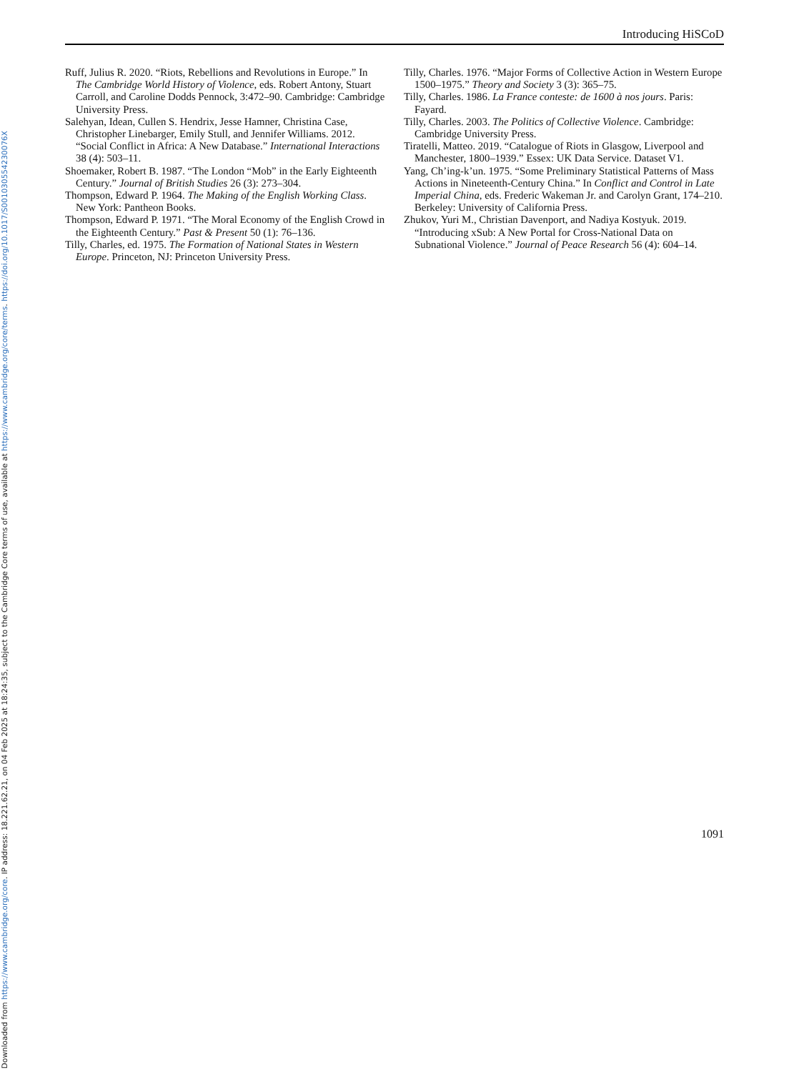Downloaded from https://www.cambridge.org/core. IP address: 18.221.62.21, on 04 Feb 2025 at 18:24:35, subject to the Cambridge Core terms of use, available at https://www.cambridge.org/core/terms. https://doi.org/10.1017/S001030554230076X
Introducing HiSCoD
Ruff, Julius R. 2020. “Riots, Rebellions and Revolutions in Europe.” In The Cambridge World History of Violence, eds. Robert Antony, Stuart Carroll, and Caroline Dodds Pennock, 3:472–90. Cambridge: Cambridge University Press.
Salehyan, Idean, Cullen S. Hendrix, Jesse Hamner, Christina Case, Christopher Linebarger, Emily Stull, and Jennifer Williams. 2012. “Social Conflict in Africa: A New Database.” International Interactions 38 (4): 503–11.
Shoemaker, Robert B. 1987. “The London “Mob” in the Early Eighteenth Century.” Journal of British Studies 26 (3): 273–304.
Thompson, Edward P. 1964. The Making of the English Working Class. New York: Pantheon Books.
Thompson, Edward P. 1971. “The Moral Economy of the English Crowd in the Eighteenth Century.” Past & Present 50 (1): 76–136.
Tilly, Charles, ed. 1975. The Formation of National States in Western Europe. Princeton, NJ: Princeton University Press.
Tilly, Charles. 1976. “Major Forms of Collective Action in Western Europe 1500–1975.” Theory and Society 3 (3): 365–75.
Tilly, Charles. 1986. La France conteste: de 1600 à nos jours. Paris: Fayard.
Tilly, Charles. 2003. The Politics of Collective Violence. Cambridge: Cambridge University Press.
Tiratelli, Matteo. 2019. “Catalogue of Riots in Glasgow, Liverpool and Manchester, 1800–1939.” Essex: UK Data Service. Dataset V1.
Yang, Ch’ing-k’un. 1975. “Some Preliminary Statistical Patterns of Mass Actions in Nineteenth-Century China.” In Conflict and Control in Late Imperial China, eds. Frederic Wakeman Jr. and Carolyn Grant, 174–210. Berkeley: University of California Press.
Zhukov, Yuri M., Christian Davenport, and Nadiya Kostyuk. 2019. “Introducing xSub: A New Portal for Cross-National Data on Subnational Violence.” Journal of Peace Research 56 (4): 604–14.
1091